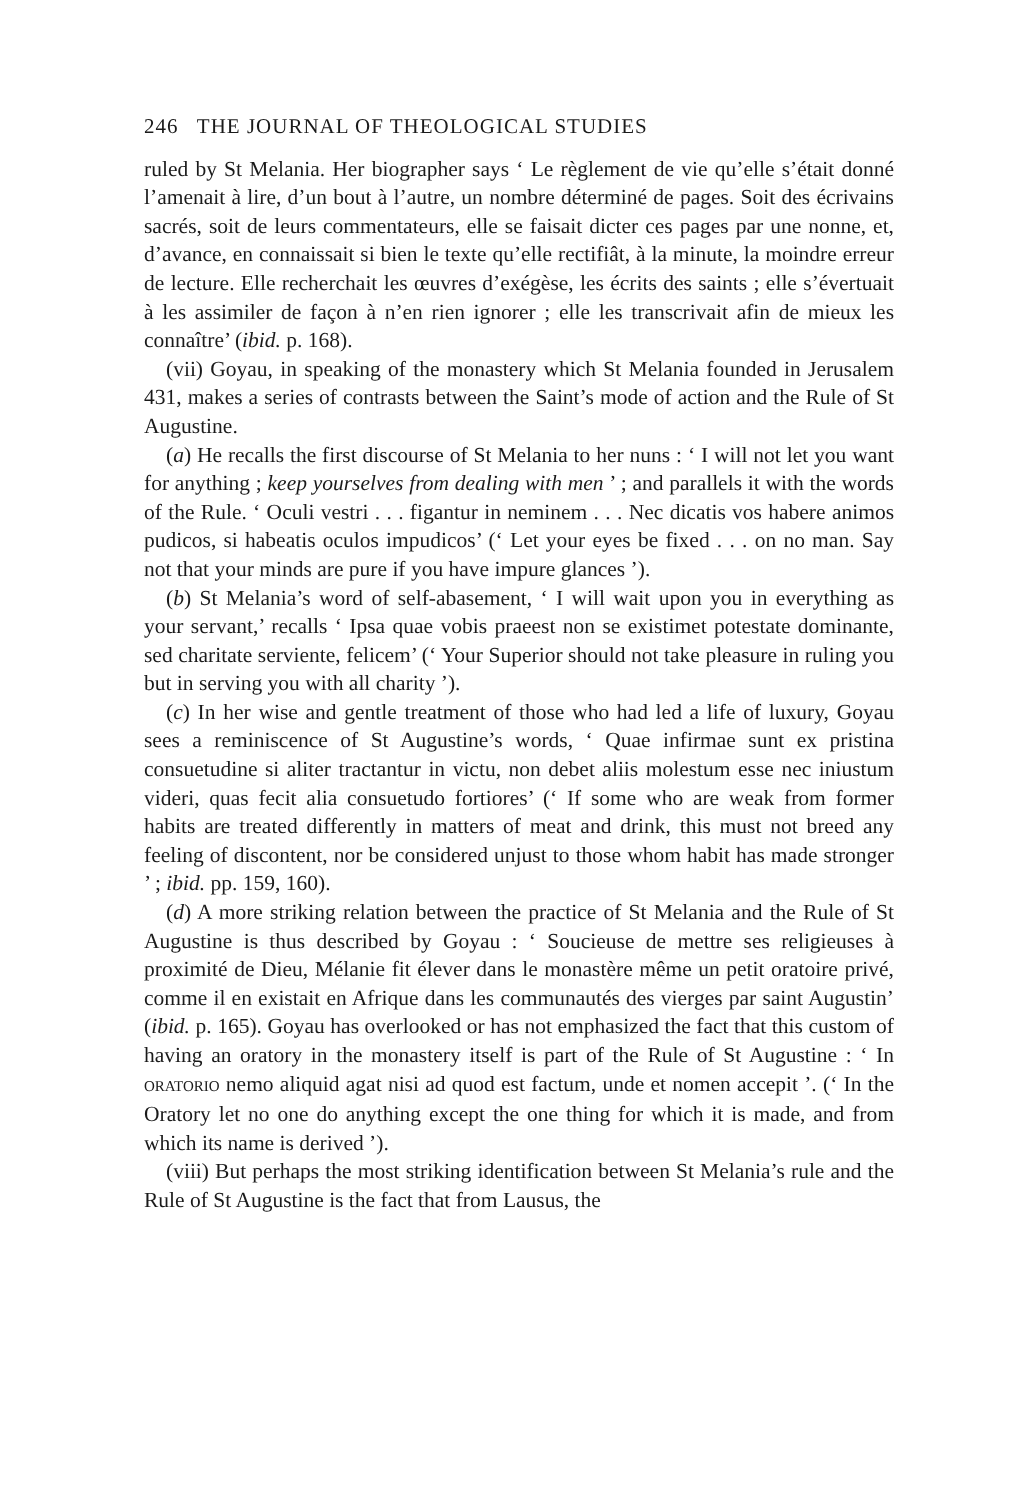246 THE JOURNAL OF THEOLOGICAL STUDIES
ruled by St Melania. Her biographer says ‘ Le règlement de vie qu’elle s’était donné l’amenait à lire, d’un bout à l’autre, un nombre déterminé de pages. Soit des écrivains sacrés, soit de leurs commentateurs, elle se faisait dicter ces pages par une nonne, et, d’avance, en connaissait si bien le texte qu’elle rectifiât, à la minute, la moindre erreur de lecture. Elle recherchait les œuvres d’exégèse, les écrits des saints ; elle s’évertuait à les assimiler de façon à n’en rien ignorer ; elle les transcrivait afin de mieux les connaître’ (ibid. p. 168).
(vii) Goyau, in speaking of the monastery which St Melania founded in Jerusalem 431, makes a series of contrasts between the Saint’s mode of action and the Rule of St Augustine.
(a) He recalls the first discourse of St Melania to her nuns : ‘ I will not let you want for anything ; keep yourselves from dealing with men ’ ; and parallels it with the words of the Rule. ‘ Oculi vestri . . . figantur in neminem . . . Nec dicatis vos habere animos pudicos, si habeatis oculos impudicos’ (‘ Let your eyes be fixed . . . on no man. Say not that your minds are pure if you have impure glances ’).
(b) St Melania’s word of self-abasement, ‘ I will wait upon you in everything as your servant,’ recalls ‘ Ipsa quae vobis praeest non se existimet potestate dominante, sed charitate serviente, felicem’ (‘ Your Superior should not take pleasure in ruling you but in serving you with all charity ’).
(c) In her wise and gentle treatment of those who had led a life of luxury, Goyau sees a reminiscence of St Augustine’s words, ‘ Quae infirmae sunt ex pristina consuetudine si aliter tractantur in victu, non debet aliis molestum esse nec iniustum videri, quas fecit alia consuetudo fortiores’ (‘ If some who are weak from former habits are treated differently in matters of meat and drink, this must not breed any feeling of discontent, nor be considered unjust to those whom habit has made stronger ’ ; ibid. pp. 159, 160).
(d) A more striking relation between the practice of St Melania and the Rule of St Augustine is thus described by Goyau : ‘ Soucieuse de mettre ses religieuses à proximité de Dieu, Mélanie fit élever dans le monastère même un petit oratoire privé, comme il en existait en Afrique dans les communautés des vierges par saint Augustin’ (ibid. p. 165). Goyau has overlooked or has not emphasized the fact that this custom of having an oratory in the monastery itself is part of the Rule of St Augustine : ‘ In ORATORIO nemo aliquid agat nisi ad quod est factum, unde et nomen accepit ’. (‘ In the Oratory let no one do anything except the one thing for which it is made, and from which its name is derived ’).
(viii) But perhaps the most striking identification between St Melania’s rule and the Rule of St Augustine is the fact that from Lausus, the